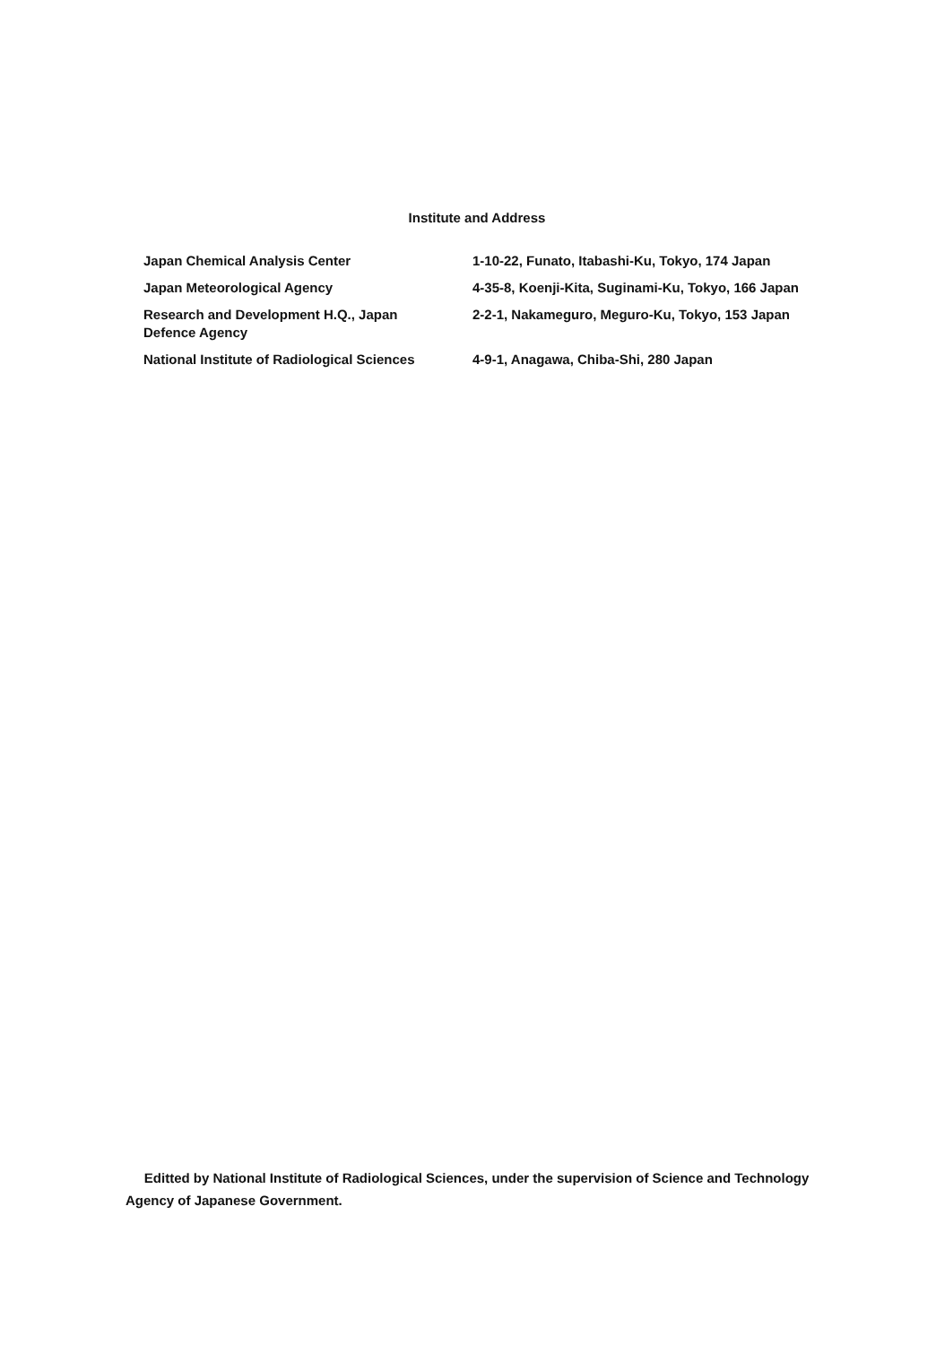Institute and Address
| Japan Chemical Analysis Center | 1-10-22, Funato, Itabashi-Ku, Tokyo, 174 Japan |
| Japan Meteorological Agency | 4-35-8, Koenji-Kita, Suginami-Ku, Tokyo, 166 Japan |
| Research and Development H.Q., Japan Defence Agency | 2-2-1, Nakameguro, Meguro-Ku, Tokyo, 153 Japan |
| National Institute of Radiological Sciences | 4-9-1, Anagawa, Chiba-Shi, 280 Japan |
Editted by National Institute of Radiological Sciences, under the supervision of Science and Technology Agency of Japanese Government.